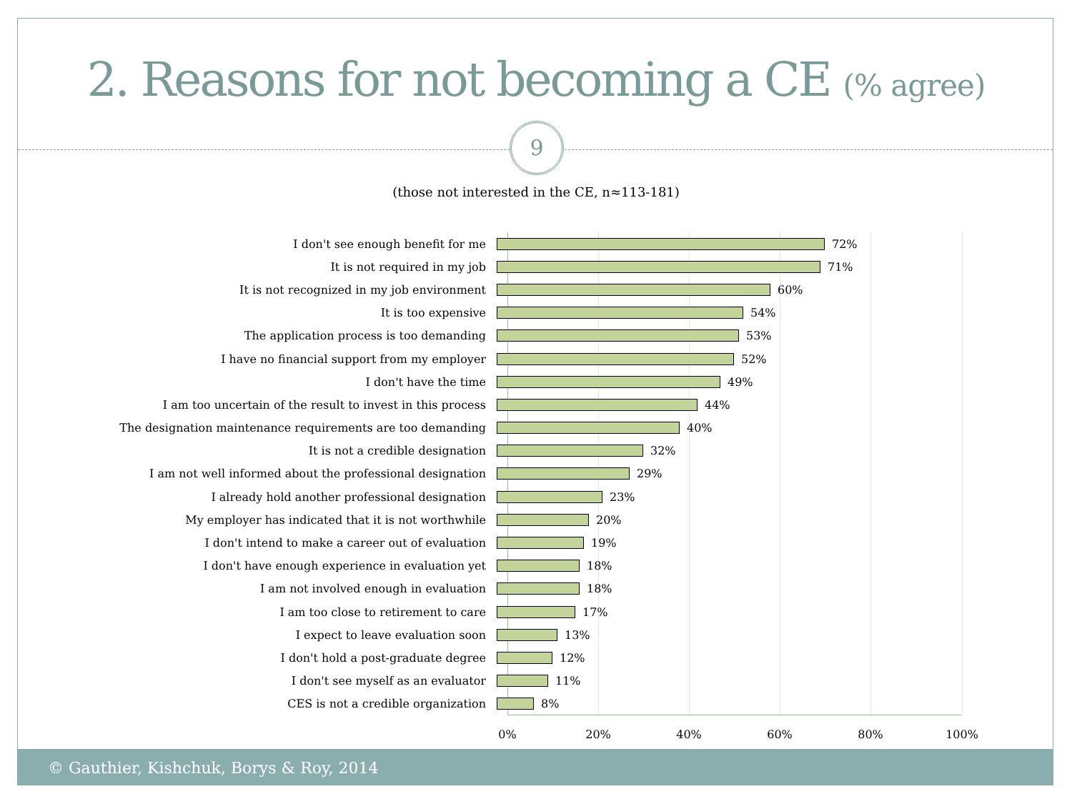2. Reasons for not becoming a CE (% agree)
9
(those not interested in the CE, n≈113-181)
I don't see enough benefit for me
72%
It is not required in my job
71%
It is not recognized in my job environment
60%
It is too expensive
54%
The application process is too demanding
53%
I have no financial support from my employer
52%
I don't have the time
49%
I am too uncertain of the result to invest in this process
44%
The designation maintenance requirements are too demanding
40%
It is not a credible designation
32%
I am not well informed about the professional designation
29%
I already hold another professional designation
23%
My employer has indicated that it is not worthwhile
20%
I don't intend to make a career out of evaluation
19%
I don't have enough experience in evaluation yet
18%
I am not involved enough in evaluation
18%
I am too close to retirement to care
17%
I expect to leave evaluation soon
13%
I don't hold a post-graduate degree
12%
I don't see myself as an evaluator
11%
CES is not a credible organization
8%
0% 20% 40% 60% 80% 100%
© Gauthier, Kishchuk, Borys & Roy, 2014